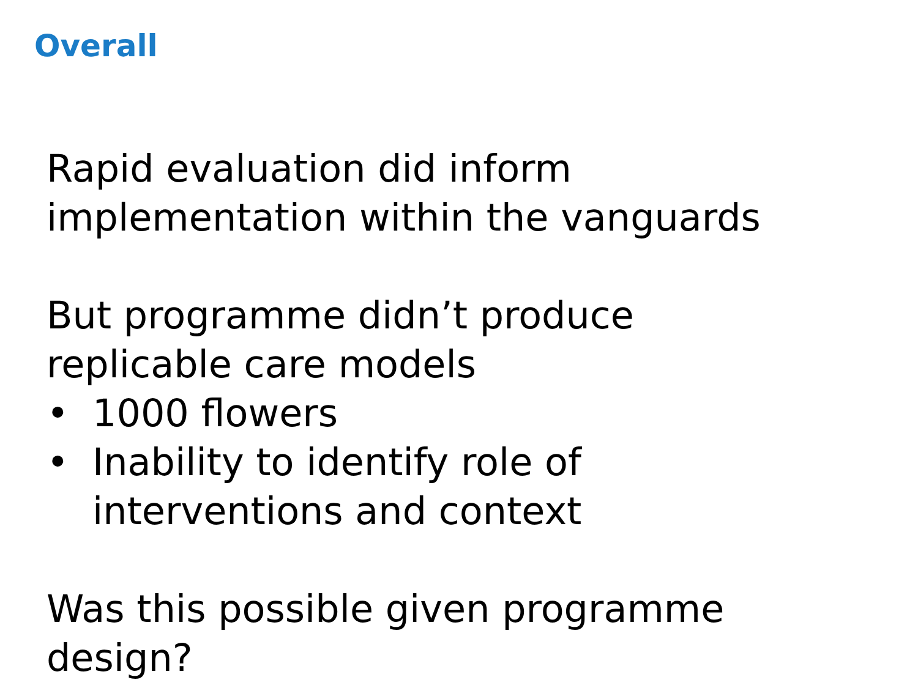Overall
Rapid evaluation did inform
implementation within the vanguards
But programme didn’t produce
replicable care models
• 1000 flowers
• Inability to identify role of
interventions and context
Was this possible given programme
design?